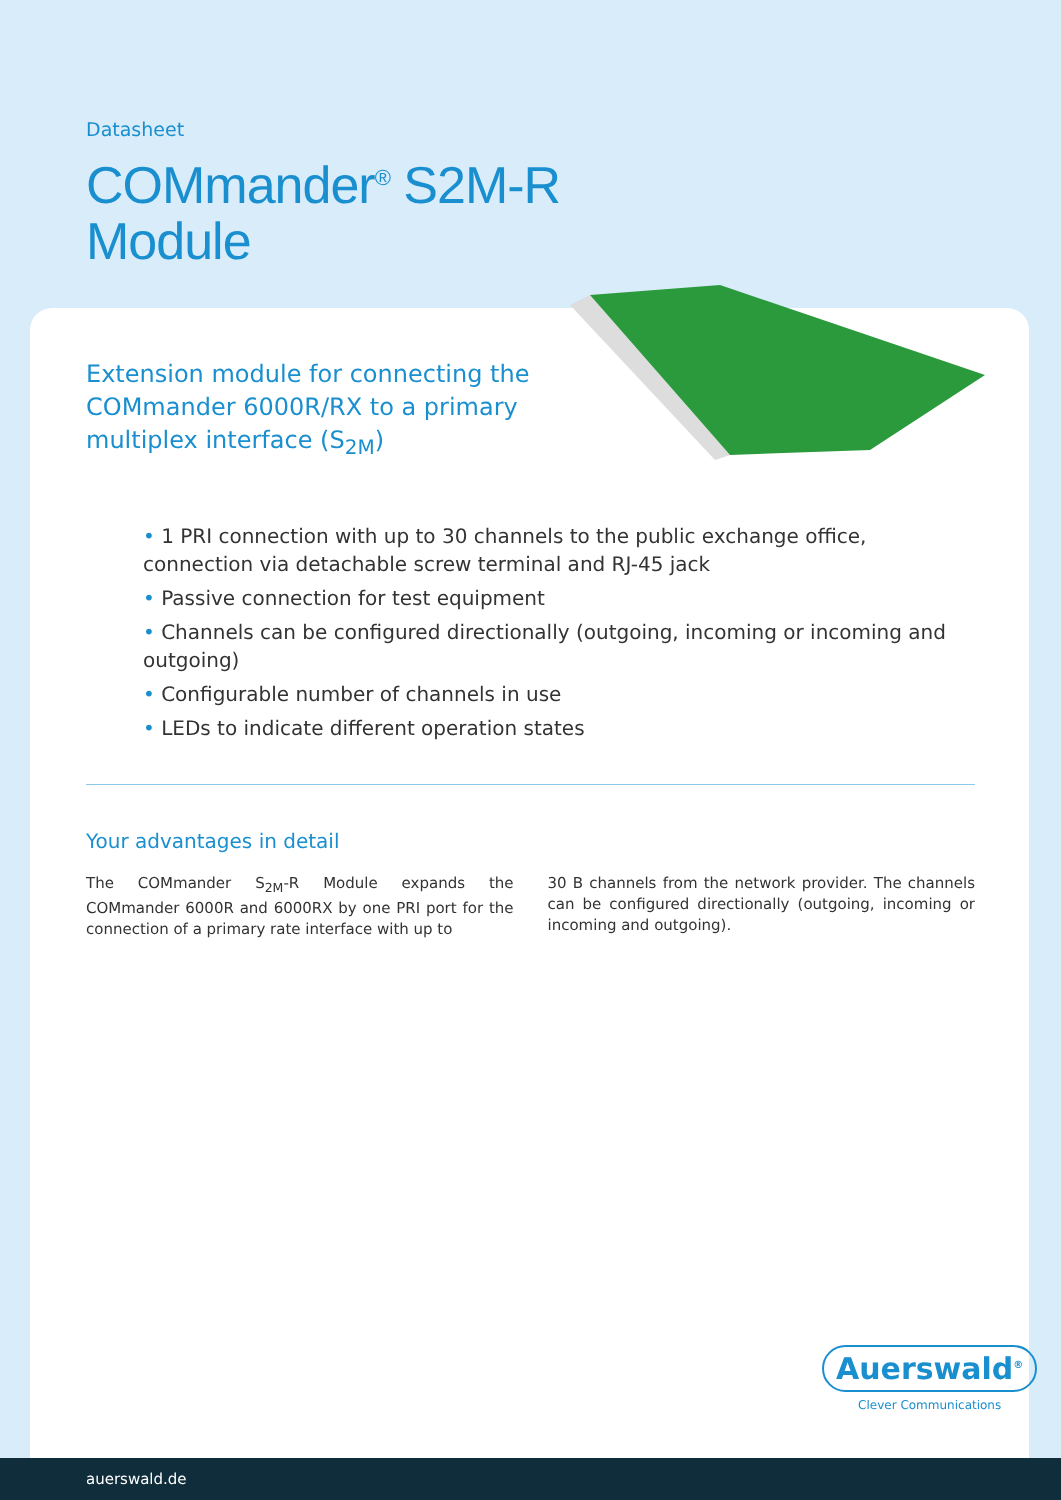Datasheet
COMmander<sup>®</sup> S2M-R
Module
Extension module for connecting the COMmander 6000R/RX to a primary multiplex interface (S<sub>2M</sub>)
• 1 PRI connection with up to 30 channels to the public exchange office, connection via detachable screw terminal and RJ-45 jack
• Passive connection for test equipment
• Channels can be configured directionally (outgoing, incoming or incoming and outgoing)
• Configurable number of channels in use
• LEDs to indicate different operation states
Your advantages in detail
The COMmander S<sub>2M</sub>-R Module expands the COMmander 6000R and 6000RX by one PRI port for the connection of a primary rate interface with up to
30 B channels from the network provider. The channels can be configured directionally (outgoing, incoming or incoming and outgoing).
Auerswald<sup>®</sup>
Clever Communications
auerswald.de